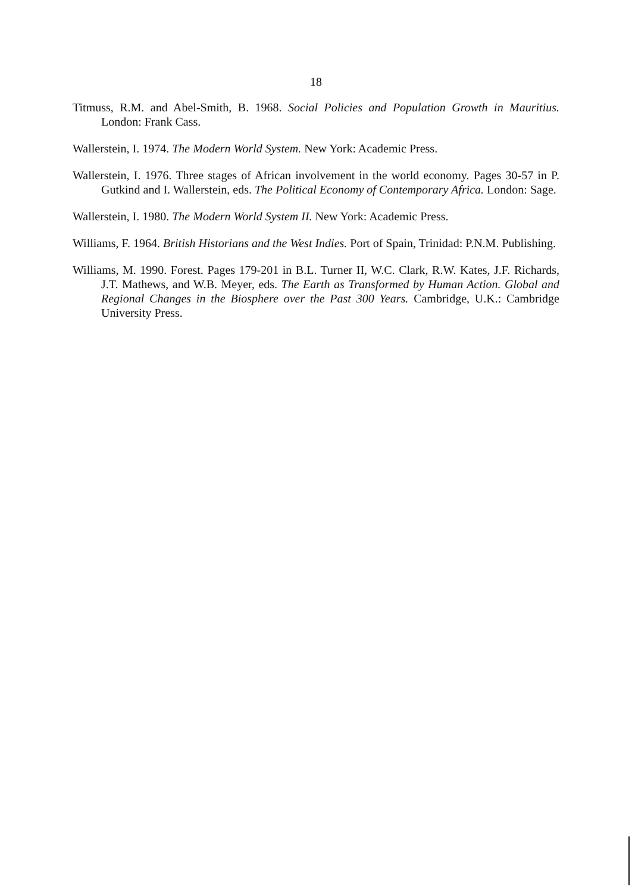18
Titmuss, R.M. and Abel-Smith, B. 1968. Social Policies and Population Growth in Mauritius. London: Frank Cass.
Wallerstein, I. 1974. The Modern World System. New York: Academic Press.
Wallerstein, I. 1976. Three stages of African involvement in the world economy. Pages 30-57 in P. Gutkind and I. Wallerstein, eds. The Political Economy of Contemporary Africa. London: Sage.
Wallerstein, I. 1980. The Modern World System II. New York: Academic Press.
Williams, F. 1964. British Historians and the West Indies. Port of Spain, Trinidad: P.N.M. Publishing.
Williams, M. 1990. Forest. Pages 179-201 in B.L. Turner II, W.C. Clark, R.W. Kates, J.F. Richards, J.T. Mathews, and W.B. Meyer, eds. The Earth as Transformed by Human Action. Global and Regional Changes in the Biosphere over the Past 300 Years. Cambridge, U.K.: Cambridge University Press.